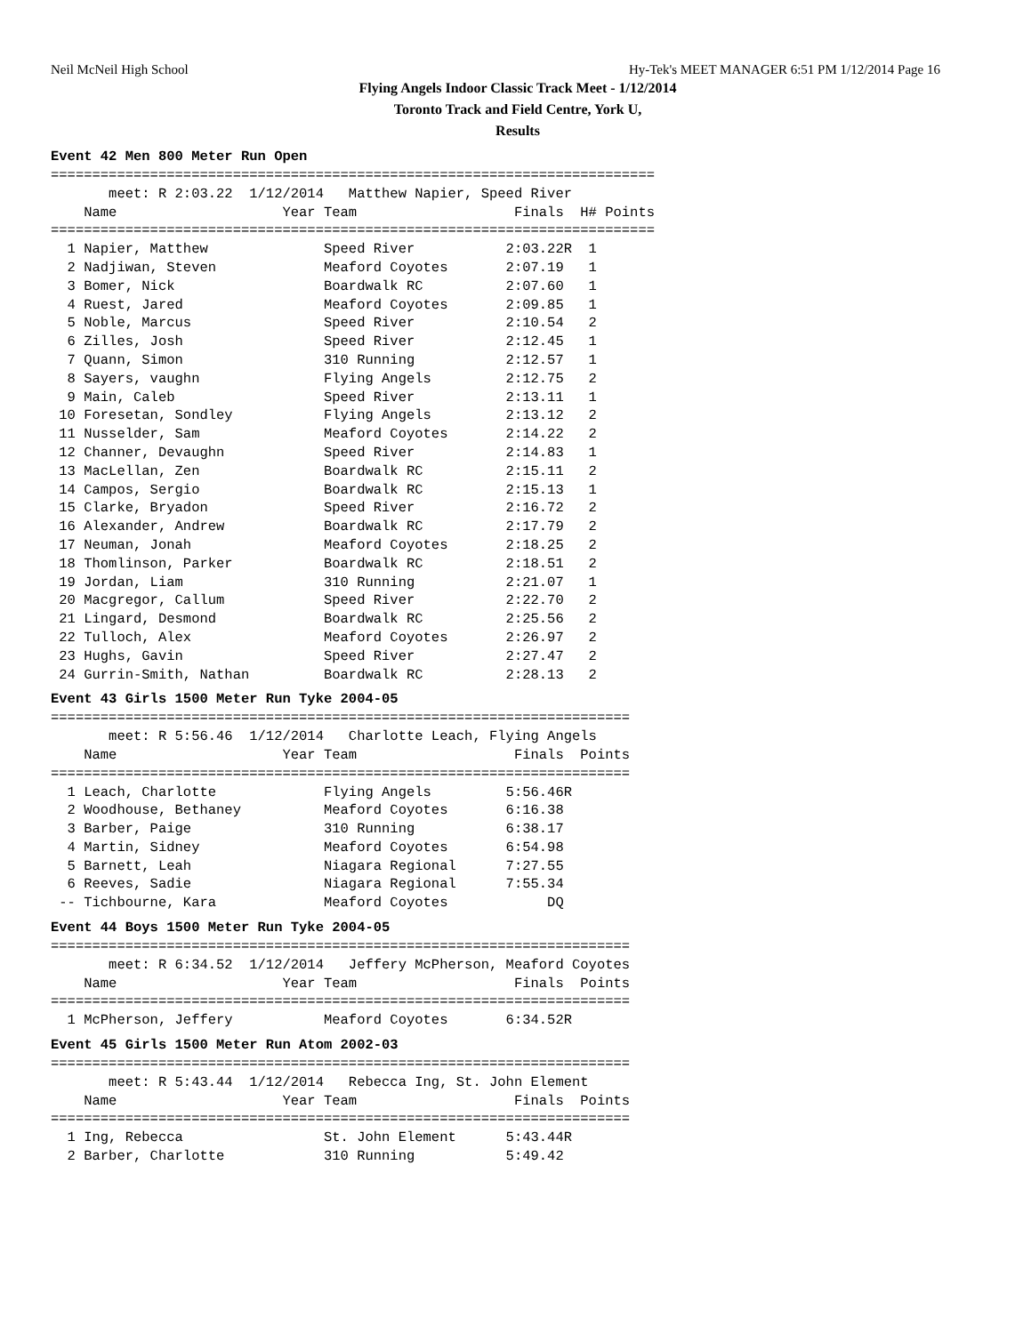Neil McNeil High School Hy-Tek's MEET MANAGER 6:51 PM 1/12/2014 Page 16
Flying Angels Indoor Classic Track Meet - 1/12/2014
Toronto Track and Field Centre, York U,
Results
Event 42 Men 800 Meter Run Open
=========================================================================
       meet: R 2:03.22  1/12/2014   Matthew Napier, Speed River
    Name                    Year Team                   Finals  H# Points
=========================================================================
  1 Napier, Matthew              Speed River           2:03.22R  1
  2 Nadjiwan, Steven             Meaford Coyotes       2:07.19   1
  3 Bomer, Nick                  Boardwalk RC          2:07.60   1
  4 Ruest, Jared                 Meaford Coyotes       2:09.85   1
  5 Noble, Marcus                Speed River           2:10.54   2
  6 Zilles, Josh                 Speed River           2:12.45   1
  7 Quann, Simon                 310 Running           2:12.57   1
  8 Sayers, vaughn               Flying Angels         2:12.75   2
  9 Main, Caleb                  Speed River           2:13.11   1
 10 Foresetan, Sondley           Flying Angels         2:13.12   2
 11 Nusselder, Sam               Meaford Coyotes       2:14.22   2
 12 Channer, Devaughn            Speed River           2:14.83   1
 13 MacLellan, Zen               Boardwalk RC          2:15.11   2
 14 Campos, Sergio               Boardwalk RC          2:15.13   1
 15 Clarke, Bryadon              Speed River           2:16.72   2
 16 Alexander, Andrew            Boardwalk RC          2:17.79   2
 17 Neuman, Jonah                Meaford Coyotes       2:18.25   2
 18 Thomlinson, Parker           Boardwalk RC          2:18.51   2
 19 Jordan, Liam                 310 Running           2:21.07   1
 20 Macgregor, Callum            Speed River           2:22.70   2
 21 Lingard, Desmond             Boardwalk RC          2:25.56   2
 22 Tulloch, Alex                Meaford Coyotes       2:26.97   2
 23 Hughs, Gavin                 Speed River           2:27.47   2
 24 Gurrin-Smith, Nathan         Boardwalk RC          2:28.13   2
Event 43 Girls 1500 Meter Run Tyke 2004-05
======================================================================
       meet: R 5:56.46  1/12/2014   Charlotte Leach, Flying Angels
    Name                    Year Team                   Finals  Points
======================================================================
  1 Leach, Charlotte             Flying Angels         5:56.46R
  2 Woodhouse, Bethaney          Meaford Coyotes       6:16.38
  3 Barber, Paige                310 Running           6:38.17
  4 Martin, Sidney               Meaford Coyotes       6:54.98
  5 Barnett, Leah                Niagara Regional      7:27.55
  6 Reeves, Sadie                Niagara Regional      7:55.34
 -- Tichbourne, Kara             Meaford Coyotes            DQ
Event 44 Boys 1500 Meter Run Tyke 2004-05
======================================================================
       meet: R 6:34.52  1/12/2014   Jeffery McPherson, Meaford Coyotes
    Name                    Year Team                   Finals  Points
======================================================================
  1 McPherson, Jeffery           Meaford Coyotes       6:34.52R
Event 45 Girls 1500 Meter Run Atom 2002-03
======================================================================
       meet: R 5:43.44  1/12/2014   Rebecca Ing, St. John Element
    Name                    Year Team                   Finals  Points
======================================================================
  1 Ing, Rebecca                 St. John Element      5:43.44R
  2 Barber, Charlotte            310 Running           5:49.42